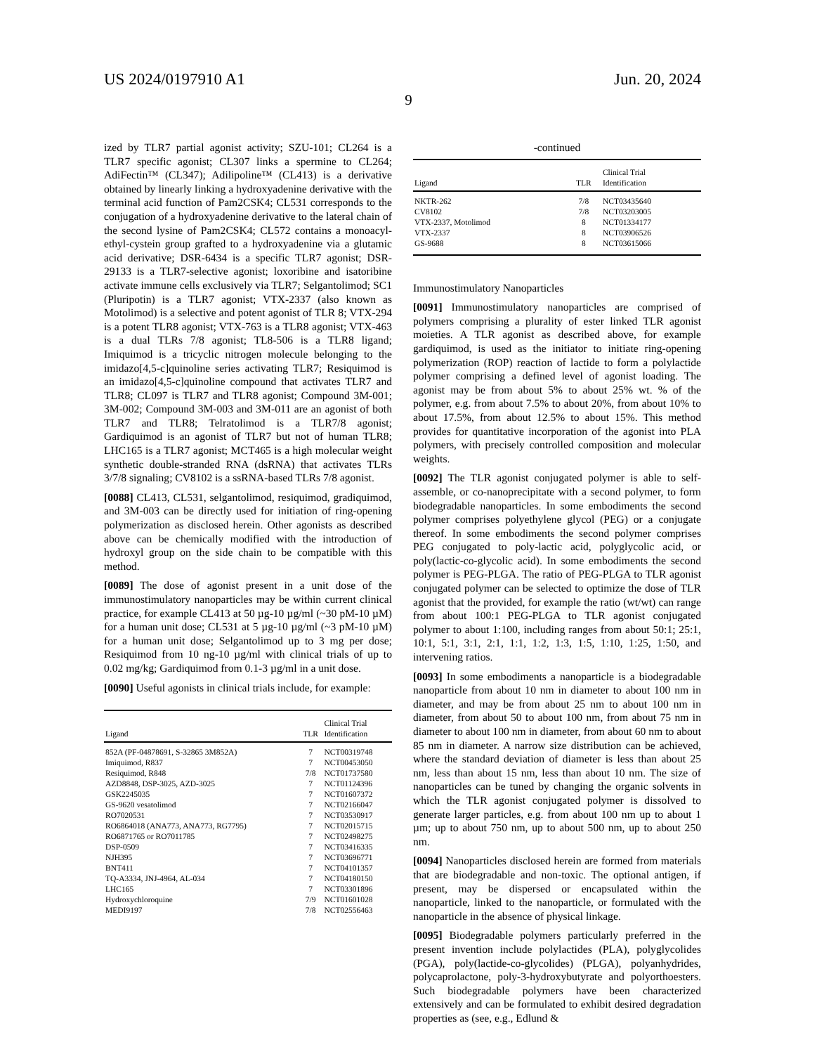US 2024/0197910 A1 Jun. 20, 2024
9
ized by TLR7 partial agonist activity; SZU-101; CL264 is a TLR7 specific agonist; CL307 links a spermine to CL264; AdiFectin™ (CL347); Adilipoline™ (CL413) is a derivative obtained by linearly linking a hydroxyadenine derivative with the terminal acid function of Pam2CSK4; CL531 corresponds to the conjugation of a hydroxyadenine derivative to the lateral chain of the second lysine of Pam2CSK4; CL572 contains a monoacyl-ethyl-cystein group grafted to a hydroxyadenine via a glutamic acid derivative; DSR-6434 is a specific TLR7 agonist; DSR-29133 is a TLR7-selective agonist; loxoribine and isatoribine activate immune cells exclusively via TLR7; Selgantolimod; SC1 (Pluripotin) is a TLR7 agonist; VTX-2337 (also known as Motolimod) is a selective and potent agonist of TLR 8; VTX-294 is a potent TLR8 agonist; VTX-763 is a TLR8 agonist; VTX-463 is a dual TLRs 7/8 agonist; TL8-506 is a TLR8 ligand; Imiquimod is a tricyclic nitrogen molecule belonging to the imidazo[4,5-c]quinoline series activating TLR7; Resiquimod is an imidazo[4,5-c]quinoline compound that activates TLR7 and TLR8; CL097 is TLR7 and TLR8 agonist; Compound 3M-001; 3M-002; Compound 3M-003 and 3M-011 are an agonist of both TLR7 and TLR8; Telratolimod is a TLR7/8 agonist; Gardiquimod is an agonist of TLR7 but not of human TLR8; LHC165 is a TLR7 agonist; MCT465 is a high molecular weight synthetic double-stranded RNA (dsRNA) that activates TLRs 3/7/8 signaling; CV8102 is a ssRNA-based TLRs 7/8 agonist.
[0088] CL413, CL531, selgantolimod, resiquimod, gradiquimod, and 3M-003 can be directly used for initiation of ring-opening polymerization as disclosed herein. Other agonists as described above can be chemically modified with the introduction of hydroxyl group on the side chain to be compatible with this method.
[0089] The dose of agonist present in a unit dose of the immunostimulatory nanoparticles may be within current clinical practice, for example CL413 at 50 µg-10 µg/ml (~30 pM-10 µM) for a human unit dose; CL531 at 5 µg-10 µg/ml (~3 pM-10 µM) for a human unit dose; Selgantolimod up to 3 mg per dose; Resiquimod from 10 ng-10 µg/ml with clinical trials of up to 0.02 mg/kg; Gardiquimod from 0.1-3 µg/ml in a unit dose.
[0090] Useful agonists in clinical trials include, for example:
| Ligand | TLR | Clinical Trial Identification |
| --- | --- | --- |
| 852A (PF-04878691, S-32865 3M852A) | 7 | NCT00319748 |
| Imiquimod, R837 | 7 | NCT00453050 |
| Resiquimod, R848 | 7/8 | NCT01737580 |
| AZD8848, DSP-3025, AZD-3025 | 7 | NCT01124396 |
| GSK2245035 | 7 | NCT01607372 |
| GS-9620 vesatolimod | 7 | NCT02166047 |
| RO7020531 | 7 | NCT03530917 |
| RO6864018 (ANA773, ANA773, RG7795) | 7 | NCT02015715 |
| RO6871765 or RO7011785 | 7 | NCT02498275 |
| DSP-0509 | 7 | NCT03416335 |
| NJH395 | 7 | NCT03696771 |
| BNT411 | 7 | NCT04101357 |
| TQ-A3334, JNJ-4964, AL-034 | 7 | NCT04180150 |
| LHC165 | 7 | NCT03301896 |
| Hydroxychloroquine | 7/9 | NCT01601028 |
| MEDI9197 | 7/8 | NCT02556463 |
-continued
| Ligand | TLR | Clinical Trial Identification |
| --- | --- | --- |
| NKTR-262 | 7/8 | NCT03435640 |
| CV8102 | 7/8 | NCT03203005 |
| VTX-2337, Motolimod | 8 | NCT01334177 |
| VTX-2337 | 8 | NCT03906526 |
| GS-9688 | 8 | NCT03615066 |
Immunostimulatory Nanoparticles
[0091] Immunostimulatory nanoparticles are comprised of polymers comprising a plurality of ester linked TLR agonist moieties. A TLR agonist as described above, for example gardiquimod, is used as the initiator to initiate ring-opening polymerization (ROP) reaction of lactide to form a polylactide polymer comprising a defined level of agonist loading. The agonist may be from about 5% to about 25% wt. % of the polymer, e.g. from about 7.5% to about 20%, from about 10% to about 17.5%, from about 12.5% to about 15%. This method provides for quantitative incorporation of the agonist into PLA polymers, with precisely controlled composition and molecular weights.
[0092] The TLR agonist conjugated polymer is able to self-assemble, or co-nanoprecipitate with a second polymer, to form biodegradable nanoparticles. In some embodiments the second polymer comprises polyethylene glycol (PEG) or a conjugate thereof. In some embodiments the second polymer comprises PEG conjugated to poly-lactic acid, polyglycolic acid, or poly(lactic-co-glycolic acid). In some embodiments the second polymer is PEG-PLGA. The ratio of PEG-PLGA to TLR agonist conjugated polymer can be selected to optimize the dose of TLR agonist that the provided, for example the ratio (wt/wt) can range from about 100:1 PEG-PLGA to TLR agonist conjugated polymer to about 1:100, including ranges from about 50:1; 25:1, 10:1, 5:1, 3:1, 2:1, 1:1, 1:2, 1:3, 1:5, 1:10, 1:25, 1:50, and intervening ratios.
[0093] In some embodiments a nanoparticle is a biodegradable nanoparticle from about 10 nm in diameter to about 100 nm in diameter, and may be from about 25 nm to about 100 nm in diameter, from about 50 to about 100 nm, from about 75 nm in diameter to about 100 nm in diameter, from about 60 nm to about 85 nm in diameter. A narrow size distribution can be achieved, where the standard deviation of diameter is less than about 25 nm, less than about 15 nm, less than about 10 nm. The size of nanoparticles can be tuned by changing the organic solvents in which the TLR agonist conjugated polymer is dissolved to generate larger particles, e.g. from about 100 nm up to about 1 µm; up to about 750 nm, up to about 500 nm, up to about 250 nm.
[0094] Nanoparticles disclosed herein are formed from materials that are biodegradable and non-toxic. The optional antigen, if present, may be dispersed or encapsulated within the nanoparticle, linked to the nanoparticle, or formulated with the nanoparticle in the absence of physical linkage.
[0095] Biodegradable polymers particularly preferred in the present invention include polylactides (PLA), polyglycolides (PGA), poly(lactide-co-glycolides) (PLGA), polyanhydrides, polycaprolactone, poly-3-hydroxybutyrate and polyorthoesters. Such biodegradable polymers have been characterized extensively and can be formulated to exhibit desired degradation properties as (see, e.g., Edlund &